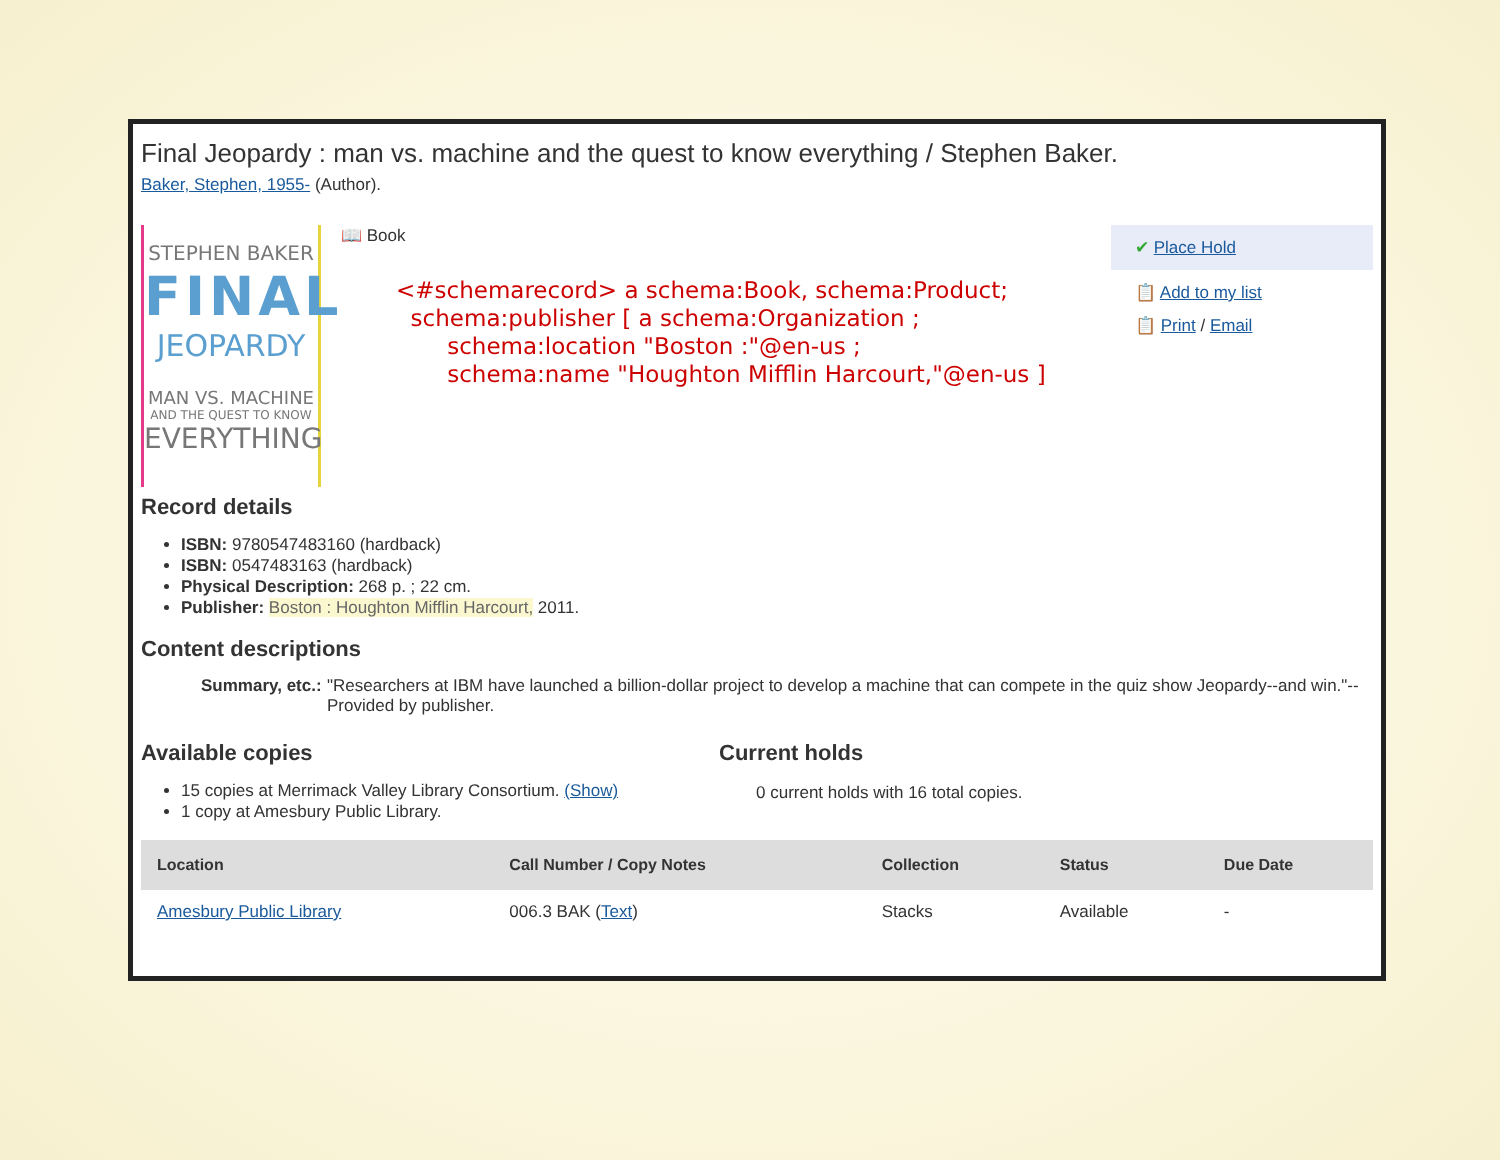Final Jeopardy : man vs. machine and the quest to know everything / Stephen Baker.
Baker, Stephen, 1955- (Author).
STEPHEN BAKER
FINAL
JEOPARDY
MAN VS. MACHINE
AND THE QUEST TO KNOW
EVERYTHING
📖 Book
<#schemarecord> a schema:Book, schema:Product;
schema:publisher [ a schema:Organization ;
schema:location "Boston :"@en-us ;
schema:name "Houghton Mifflin Harcourt,"@en-us ]
✔ Place Hold
📋 Add to my list
📋 Print / Email
Record details
ISBN: 9780547483160 (hardback)
ISBN: 0547483163 (hardback)
Physical Description: 268 p. ; 22 cm.
Publisher: Boston : Houghton Mifflin Harcourt, 2011.
Content descriptions
Summary, etc.:
"Researchers at IBM have launched a billion-dollar project to develop a machine that can compete in the quiz show Jeopardy--and win."-- Provided by publisher.
Available copies
15 copies at Merrimack Valley Library Consortium. (Show)
1 copy at Amesbury Public Library.
Current holds
0 current holds with 16 total copies.
| Location | Call Number / Copy Notes | Collection | Status | Due Date |
| --- | --- | --- | --- | --- |
| Amesbury Public Library | 006.3 BAK ( Text ) | Stacks | Available | - |